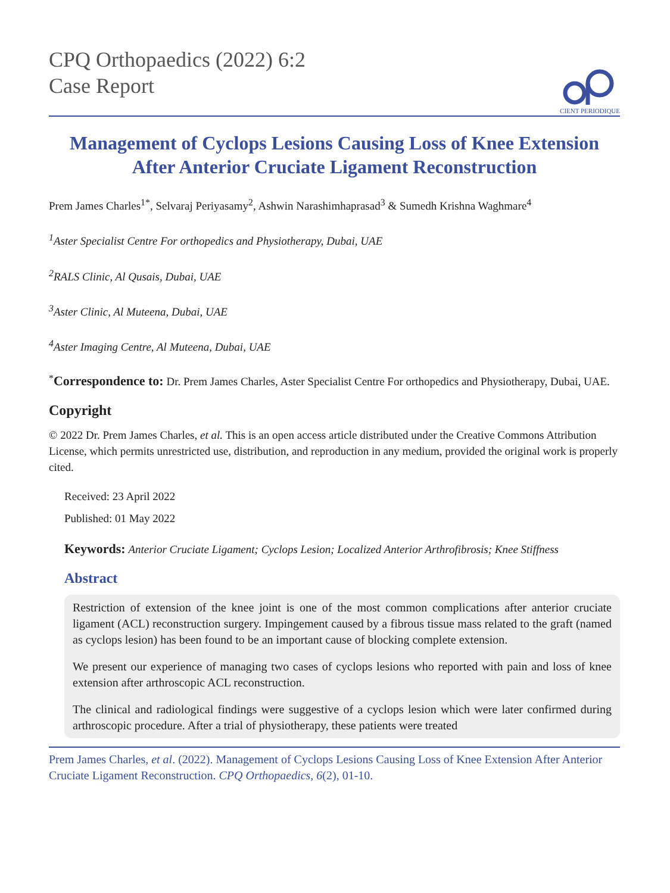CPQ Orthopaedics (2022) 6:2
Case Report
CIENT PERIODIQUE
Management of Cyclops Lesions Causing Loss of Knee Extension After Anterior Cruciate Ligament Reconstruction
Prem James Charles<sup>1*</sup>, Selvaraj Periyasamy<sup>2</sup>, Ashwin Narashimhaprasad<sup>3</sup> & Sumedh Krishna Waghmare<sup>4</sup>
<sup>1</sup> Aster Specialist Centre For orthopedics and Physiotherapy, Dubai, UAE
<sup>2</sup> RALS Clinic, Al Qusais, Dubai, UAE
<sup>3</sup> Aster Clinic, Al Muteena, Dubai, UAE
<sup>4</sup> Aster Imaging Centre, Al Muteena, Dubai, UAE
<sup>*</sup> Correspondence to: Dr. Prem James Charles, Aster Specialist Centre For orthopedics and Physiotherapy, Dubai, UAE.
Copyright
© 2022 Dr. Prem James Charles, et al. This is an open access article distributed under the Creative Commons Attribution License, which permits unrestricted use, distribution, and reproduction in any medium, provided the original work is properly cited.
Received: 23 April 2022
Published: 01 May 2022
Keywords: Anterior Cruciate Ligament; Cyclops Lesion; Localized Anterior Arthrofibrosis; Knee Stiffness
Abstract
Restriction of extension of the knee joint is one of the most common complications after anterior cruciate ligament (ACL) reconstruction surgery. Impingement caused by a fibrous tissue mass related to the graft (named as cyclops lesion) has been found to be an important cause of blocking complete extension.
We present our experience of managing two cases of cyclops lesions who reported with pain and loss of knee extension after arthroscopic ACL reconstruction.
The clinical and radiological findings were suggestive of a cyclops lesion which were later confirmed during arthroscopic procedure. After a trial of physiotherapy, these patients were treated
Prem James Charles, et al. (2022). Management of Cyclops Lesions Causing Loss of Knee Extension After Anterior Cruciate Ligament Reconstruction. CPQ Orthopaedics, 6(2), 01-10.